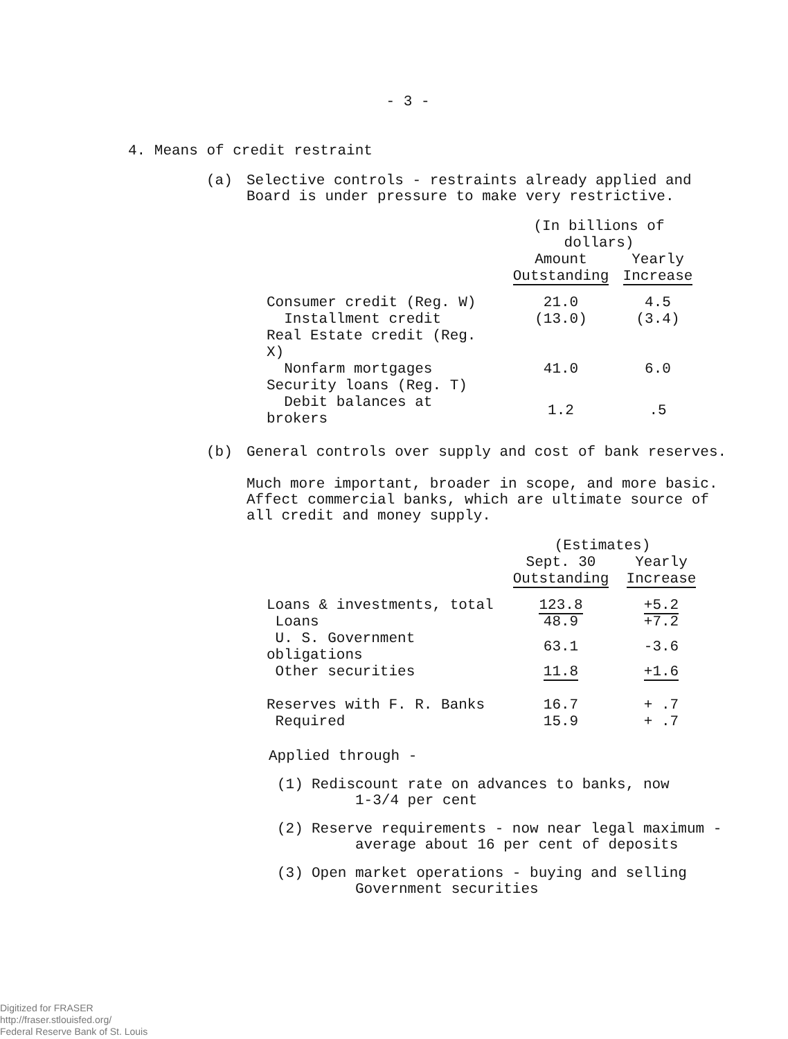- 3 -
4. Means of credit restraint
(a) Selective controls - restraints already applied and
Board is under pressure to make very restrictive.
| | (In billions of dollars) | |
| --- | --- | --- |
| | Amount Outstanding | Yearly Increase |
| Consumer credit (Reg. W) | 21.0 | 4.5 |
| Installment credit | (13.0) | (3.4) |
| Real Estate credit (Reg. X) | | |
| Nonfarm mortgages | 41.0 | 6.0 |
| Security loans (Reg. T) | | |
| Debit balances at brokers | 1.2 | .5 |
(b) General controls over supply and cost of bank reserves.
Much more important, broader in scope, and more basic.
Affect commercial banks, which are ultimate source of
all credit and money supply.
| | (Estimates) | |
| --- | --- | --- |
| | Sept. 30 Outstanding | Yearly Increase |
| Loans & investments, total | 123.8 | +5.2 |
| Loans | 48.9 | +7.2 |
| U. S. Government obligations | 63.1 | -3.6 |
| Other securities | 11.8 | +1.6 |
| Reserves with F. R. Banks | 16.7 | + .7 |
| Required | 15.9 | + .7 |
Applied through -
(1) Rediscount rate on advances to banks, now
1-3/4 per cent
(2) Reserve requirements - now near legal maximum -
average about 16 per cent of deposits
(3) Open market operations - buying and selling
Government securities
Digitized for FRASER
http://fraser.stlouisfed.org/
Federal Reserve Bank of St. Louis